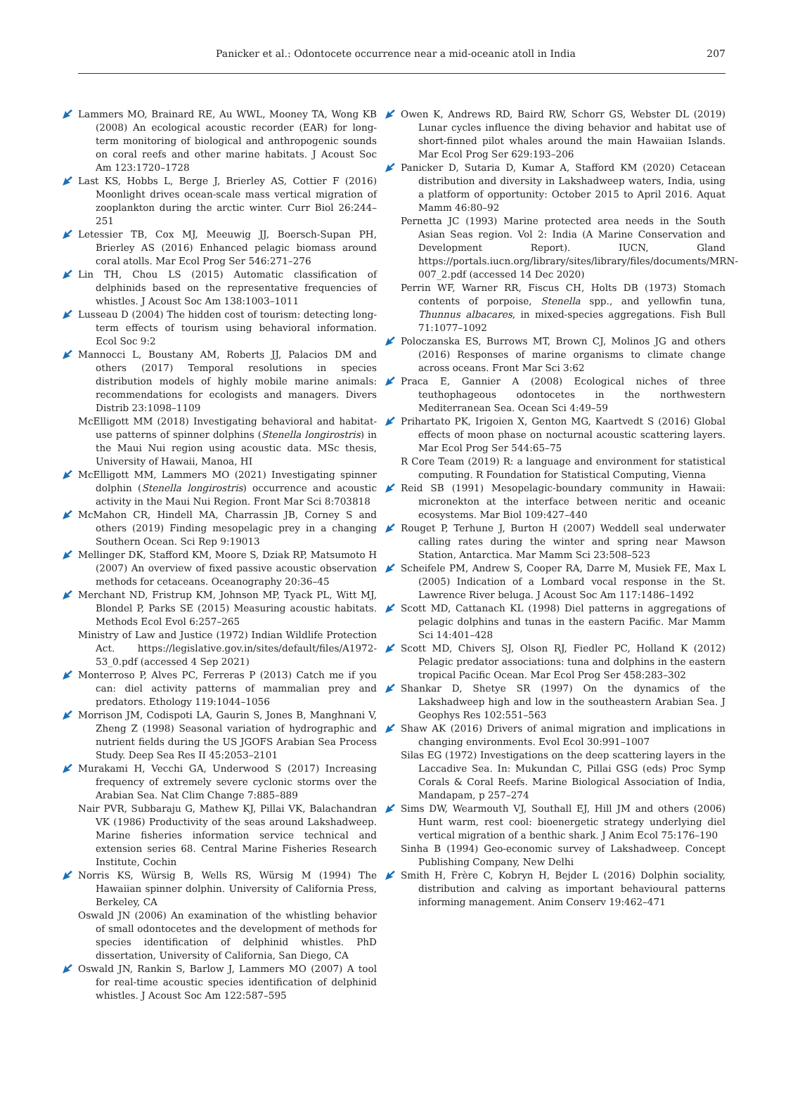Panicker et al.: Odontocete occurrence near a mid-oceanic atoll in India 207
Lammers MO, Brainard RE, Au WWL, Mooney TA, Wong KB (2008) An ecological acoustic recorder (EAR) for long-term monitoring of biological and anthropogenic sounds on coral reefs and other marine habitats. J Acoust Soc Am 123:1720–1728
Last KS, Hobbs L, Berge J, Brierley AS, Cottier F (2016) Moonlight drives ocean-scale mass vertical migration of zooplankton during the arctic winter. Curr Biol 26:244–251
Letessier TB, Cox MJ, Meeuwig JJ, Boersch-Supan PH, Brierley AS (2016) Enhanced pelagic biomass around coral atolls. Mar Ecol Prog Ser 546:271–276
Lin TH, Chou LS (2015) Automatic classification of delphinids based on the representative frequencies of whistles. J Acoust Soc Am 138:1003–1011
Lusseau D (2004) The hidden cost of tourism: detecting long-term effects of tourism using behavioral information. Ecol Soc 9:2
Mannocci L, Boustany AM, Roberts JJ, Palacios DM and others (2017) Temporal resolutions in species distribution models of highly mobile marine animals: recommendations for ecologists and managers. Divers Distrib 23:1098–1109
McElligott MM (2018) Investigating behavioral and habitat-use patterns of spinner dolphins (Stenella longirostris) in the Maui Nui region using acoustic data. MSc thesis, University of Hawaii, Manoa, HI
McElligott MM, Lammers MO (2021) Investigating spinner dolphin (Stenella longirostris) occurrence and acoustic activity in the Maui Nui Region. Front Mar Sci 8:703818
McMahon CR, Hindell MA, Charrassin JB, Corney S and others (2019) Finding mesopelagic prey in a changing Southern Ocean. Sci Rep 9:19013
Mellinger DK, Stafford KM, Moore S, Dziak RP, Matsumoto H (2007) An overview of fixed passive acoustic observation methods for cetaceans. Oceanography 20:36–45
Merchant ND, Fristrup KM, Johnson MP, Tyack PL, Witt MJ, Blondel P, Parks SE (2015) Measuring acoustic habitats. Methods Ecol Evol 6:257–265
Ministry of Law and Justice (1972) Indian Wildlife Protection Act. https://legislative.gov.in/sites/default/files/A1972-53_0.pdf (accessed 4 Sep 2021)
Monterroso P, Alves PC, Ferreras P (2013) Catch me if you can: diel activity patterns of mammalian prey and predators. Ethology 119:1044–1056
Morrison JM, Codispoti LA, Gaurin S, Jones B, Manghnani V, Zheng Z (1998) Seasonal variation of hydrographic and nutrient fields during the US JGOFS Arabian Sea Process Study. Deep Sea Res II 45:2053–2101
Murakami H, Vecchi GA, Underwood S (2017) Increasing frequency of extremely severe cyclonic storms over the Arabian Sea. Nat Clim Change 7:885–889
Nair PVR, Subbaraju G, Mathew KJ, Pillai VK, Balachandran VK (1986) Productivity of the seas around Lakshadweep. Marine fisheries information service technical and extension series 68. Central Marine Fisheries Research Institute, Cochin
Norris KS, Würsig B, Wells RS, Würsig M (1994) The Hawaiian spinner dolphin. University of California Press, Berkeley, CA
Oswald JN (2006) An examination of the whistling behavior of small odontocetes and the development of methods for species identification of delphinid whistles. PhD dissertation, University of California, San Diego, CA
Oswald JN, Rankin S, Barlow J, Lammers MO (2007) A tool for real-time acoustic species identification of delphinid whistles. J Acoust Soc Am 122:587–595
Owen K, Andrews RD, Baird RW, Schorr GS, Webster DL (2019) Lunar cycles influence the diving behavior and habitat use of short-finned pilot whales around the main Hawaiian Islands. Mar Ecol Prog Ser 629:193–206
Panicker D, Sutaria D, Kumar A, Stafford KM (2020) Cetacean distribution and diversity in Lakshadweep waters, India, using a platform of opportunity: October 2015 to April 2016. Aquat Mamm 46:80–92
Pernetta JC (1993) Marine protected area needs in the South Asian Seas region. Vol 2: India (A Marine Conservation and Development Report). IUCN, Gland https://portals.iucn.org/library/sites/library/files/documents/MRN-007_2.pdf (accessed 14 Dec 2020)
Perrin WF, Warner RR, Fiscus CH, Holts DB (1973) Stomach contents of porpoise, Stenella spp., and yellowfin tuna, Thunnus albacares, in mixed-species aggregations. Fish Bull 71:1077–1092
Poloczanska ES, Burrows MT, Brown CJ, Molinos JG and others (2016) Responses of marine organisms to climate change across oceans. Front Mar Sci 3:62
Praca E, Gannier A (2008) Ecological niches of three teuthophageous odontocetes in the northwestern Mediterranean Sea. Ocean Sci 4:49–59
Prihartato PK, Irigoien X, Genton MG, Kaartvedt S (2016) Global effects of moon phase on nocturnal acoustic scattering layers. Mar Ecol Prog Ser 544:65–75
R Core Team (2019) R: a language and environment for statistical computing. R Foundation for Statistical Computing, Vienna
Reid SB (1991) Mesopelagic-boundary community in Hawaii: micronekton at the interface between neritic and oceanic ecosystems. Mar Biol 109:427–440
Rouget P, Terhune J, Burton H (2007) Weddell seal underwater calling rates during the winter and spring near Mawson Station, Antarctica. Mar Mamm Sci 23:508–523
Scheifele PM, Andrew S, Cooper RA, Darre M, Musiek FE, Max L (2005) Indication of a Lombard vocal response in the St. Lawrence River beluga. J Acoust Soc Am 117:1486–1492
Scott MD, Cattanach KL (1998) Diel patterns in aggregations of pelagic dolphins and tunas in the eastern Pacific. Mar Mamm Sci 14:401–428
Scott MD, Chivers SJ, Olson RJ, Fiedler PC, Holland K (2012) Pelagic predator associations: tuna and dolphins in the eastern tropical Pacific Ocean. Mar Ecol Prog Ser 458:283–302
Shankar D, Shetye SR (1997) On the dynamics of the Lakshadweep high and low in the southeastern Arabian Sea. J Geophys Res 102:551–563
Shaw AK (2016) Drivers of animal migration and implications in changing environments. Evol Ecol 30:991–1007
Silas EG (1972) Investigations on the deep scattering layers in the Laccadive Sea. In: Mukundan C, Pillai GSG (eds) Proc Symp Corals & Coral Reefs. Marine Biological Association of India, Mandapam, p 257–274
Sims DW, Wearmouth VJ, Southall EJ, Hill JM and others (2006) Hunt warm, rest cool: bioenergetic strategy underlying diel vertical migration of a benthic shark. J Anim Ecol 75:176–190
Sinha B (1994) Geo-economic survey of Lakshadweep. Concept Publishing Company, New Delhi
Smith H, Frère C, Kobryn H, Bejder L (2016) Dolphin sociality, distribution and calving as important behavioural patterns informing management. Anim Conserv 19:462–471